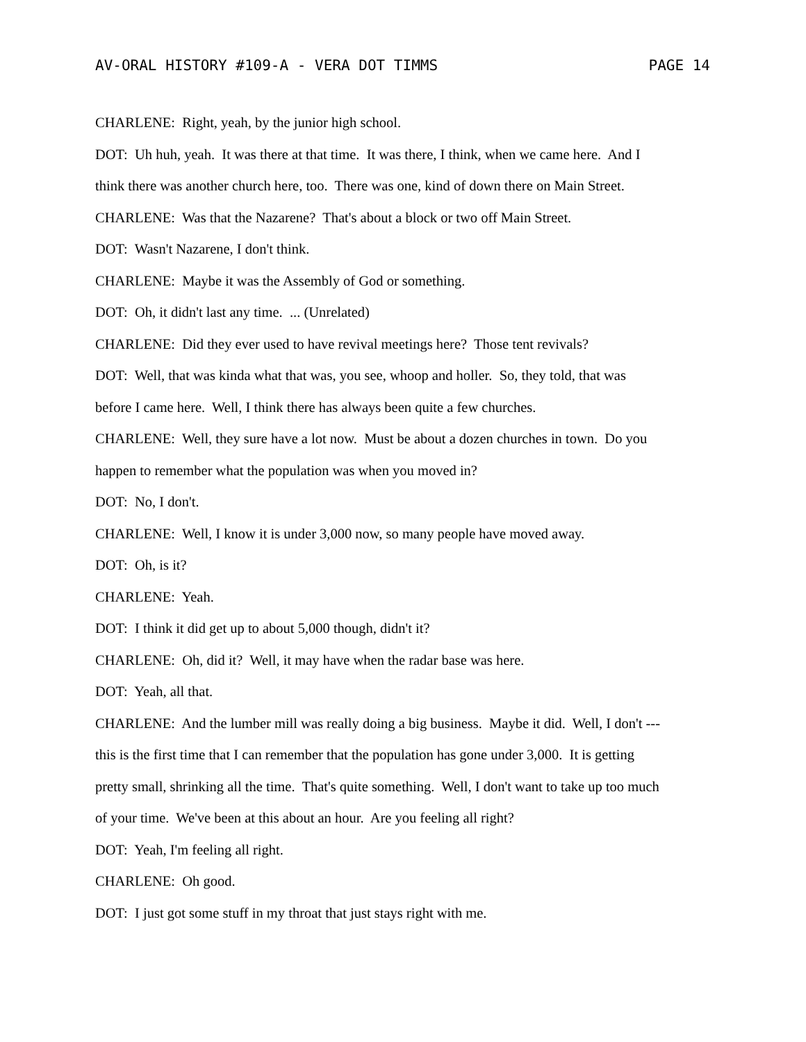AV-ORAL HISTORY #109-A - VERA DOT TIMMS PAGE 14
CHARLENE: Right, yeah, by the junior high school.
DOT: Uh huh, yeah. It was there at that time. It was there, I think, when we came here. And I
think there was another church here, too. There was one, kind of down there on Main Street.
CHARLENE: Was that the Nazarene? That's about a block or two off Main Street.
DOT: Wasn't Nazarene, I don't think.
CHARLENE: Maybe it was the Assembly of God or something.
DOT: Oh, it didn't last any time. ... (Unrelated)
CHARLENE: Did they ever used to have revival meetings here? Those tent revivals?
DOT: Well, that was kinda what that was, you see, whoop and holler. So, they told, that was
before I came here. Well, I think there has always been quite a few churches.
CHARLENE: Well, they sure have a lot now. Must be about a dozen churches in town. Do you
happen to remember what the population was when you moved in?
DOT: No, I don't.
CHARLENE: Well, I know it is under 3,000 now, so many people have moved away.
DOT: Oh, is it?
CHARLENE: Yeah.
DOT: I think it did get up to about 5,000 though, didn't it?
CHARLENE: Oh, did it? Well, it may have when the radar base was here.
DOT: Yeah, all that.
CHARLENE: And the lumber mill was really doing a big business. Maybe it did. Well, I don't ---
this is the first time that I can remember that the population has gone under 3,000. It is getting
pretty small, shrinking all the time. That's quite something. Well, I don't want to take up too much
of your time. We've been at this about an hour. Are you feeling all right?
DOT: Yeah, I'm feeling all right.
CHARLENE: Oh good.
DOT: I just got some stuff in my throat that just stays right with me.